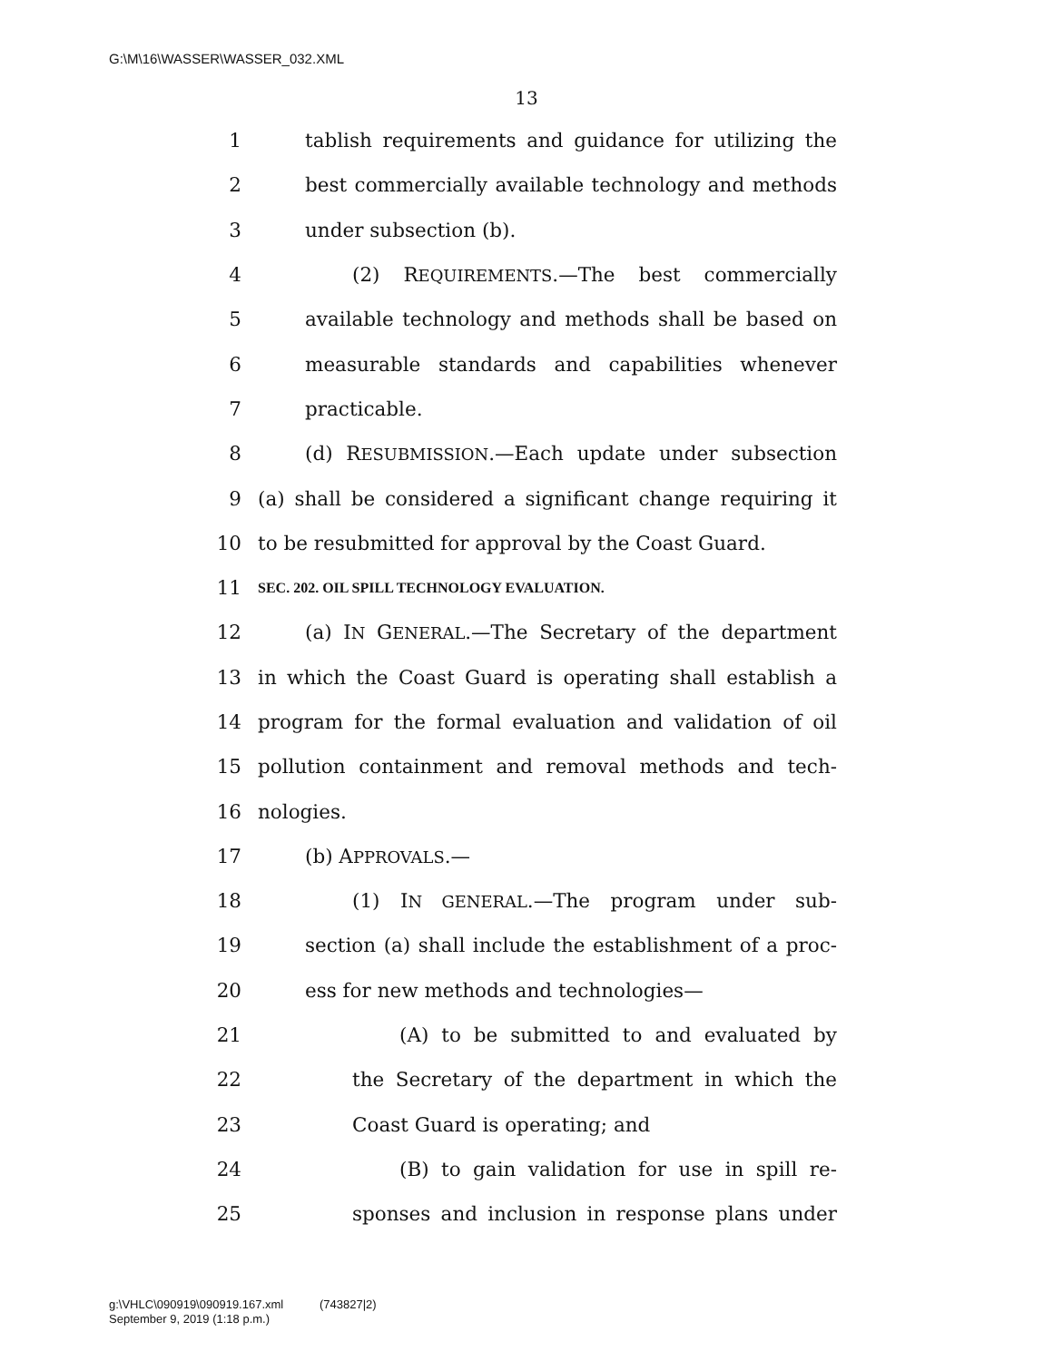G:\M\16\WASSER\WASSER_032.XML
13
1 tablish requirements and guidance for utilizing the
2 best commercially available technology and methods
3 under subsection (b).
4 (2) REQUIREMENTS.—The best commercially
5 available technology and methods shall be based on
6 measurable standards and capabilities whenever
7 practicable.
8 (d) RESUBMISSION.—Each update under subsection
9 (a) shall be considered a significant change requiring it
10 to be resubmitted for approval by the Coast Guard.
11 SEC. 202. OIL SPILL TECHNOLOGY EVALUATION.
12 (a) IN GENERAL.—The Secretary of the department
13 in which the Coast Guard is operating shall establish a
14 program for the formal evaluation and validation of oil
15 pollution containment and removal methods and tech-
16 nologies.
17 (b) APPROVALS.—
18 (1) IN GENERAL.—The program under sub-
19 section (a) shall include the establishment of a proc-
20 ess for new methods and technologies—
21 (A) to be submitted to and evaluated by
22 the Secretary of the department in which the
23 Coast Guard is operating; and
24 (B) to gain validation for use in spill re-
25 sponses and inclusion in response plans under
g:\VHLC\090919\090919.167.xml (743827|2)
September 9, 2019 (1:18 p.m.)